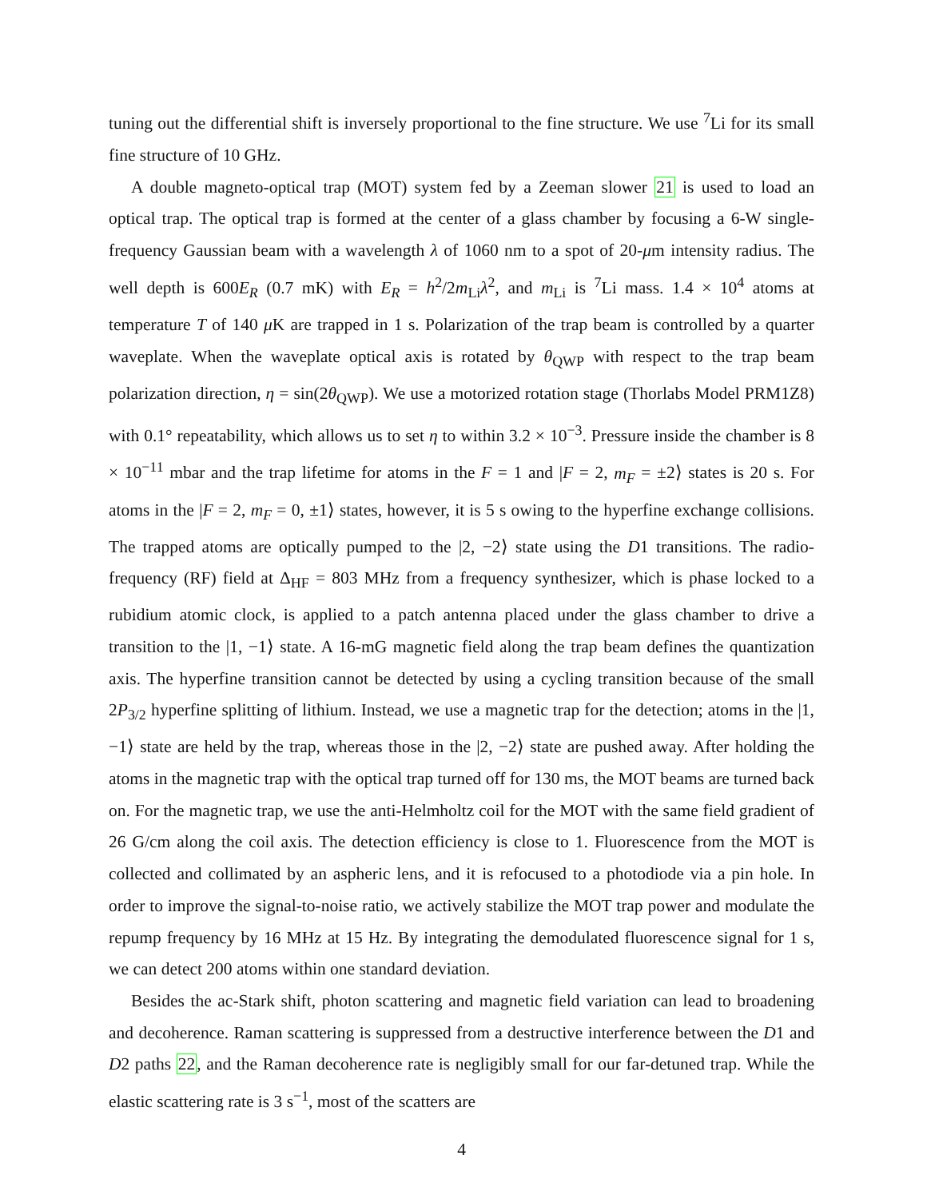tuning out the differential shift is inversely proportional to the fine structure. We use <sup>7</sup>Li for its small fine structure of 10 GHz.
A double magneto-optical trap (MOT) system fed by a Zeeman slower 21 is used to load an optical trap. The optical trap is formed at the center of a glass chamber by focusing a 6-W single-frequency Gaussian beam with a wavelength λ of 1060 nm to a spot of 20-μm intensity radius. The well depth is 600E<sub>R</sub> (0.7 mK) with E<sub>R</sub> = h<sup>2</sup>/2m<sub>Li</sub>λ<sup>2</sup>, and m<sub>Li</sub> is <sup>7</sup>Li mass. 1.4 × 10<sup>4</sup> atoms at temperature T of 140 μ K are trapped in 1 s. Polarization of the trap beam is controlled by a quarter waveplate. When the waveplate optical axis is rotated by θ<sub>QWP</sub> with respect to the trap beam polarization direction, η = sin(2θ<sub>QWP</sub>). We use a motorized rotation stage (Thorlabs Model PRM1Z8) with 0.1° repeatability, which allows us to set η to within 3.2 × 10<sup>−3</sup>. Pressure inside the chamber is 8 × 10<sup>−11</sup> mbar and the trap lifetime for atoms in the F = 1 and |F = 2, m<sub>F</sub> = ±2⟩ states is 20 s. For atoms in the |F = 2, m<sub>F</sub> = 0, ±1⟩ states, however, it is 5 s owing to the hyperfine exchange collisions. The trapped atoms are optically pumped to the |2, −2⟩ state using the D1 transitions. The radio-frequency (RF) field at Δ<sub>HF</sub> = 803 MHz from a frequency synthesizer, which is phase locked to a rubidium atomic clock, is applied to a patch antenna placed under the glass chamber to drive a transition to the |1, −1⟩ state. A 16-mG magnetic field along the trap beam defines the quantization axis. The hyperfine transition cannot be detected by using a cycling transition because of the small 2P<sub>3/2</sub> hyperfine splitting of lithium. Instead, we use a magnetic trap for the detection; atoms in the |1, −1⟩ state are held by the trap, whereas those in the |2, −2⟩ state are pushed away. After holding the atoms in the magnetic trap with the optical trap turned off for 130 ms, the MOT beams are turned back on. For the magnetic trap, we use the anti-Helmholtz coil for the MOT with the same field gradient of 26 G/cm along the coil axis. The detection efficiency is close to 1. Fluorescence from the MOT is collected and collimated by an aspheric lens, and it is refocused to a photodiode via a pin hole. In order to improve the signal-to-noise ratio, we actively stabilize the MOT trap power and modulate the repump frequency by 16 MHz at 15 Hz. By integrating the demodulated fluorescence signal for 1 s, we can detect 200 atoms within one standard deviation.
Besides the ac-Stark shift, photon scattering and magnetic field variation can lead to broadening and decoherence. Raman scattering is suppressed from a destructive interference between the D1 and D2 paths 22, and the Raman decoherence rate is negligibly small for our far-detuned trap. While the elastic scattering rate is 3 s<sup>−1</sup>, most of the scatters are
4